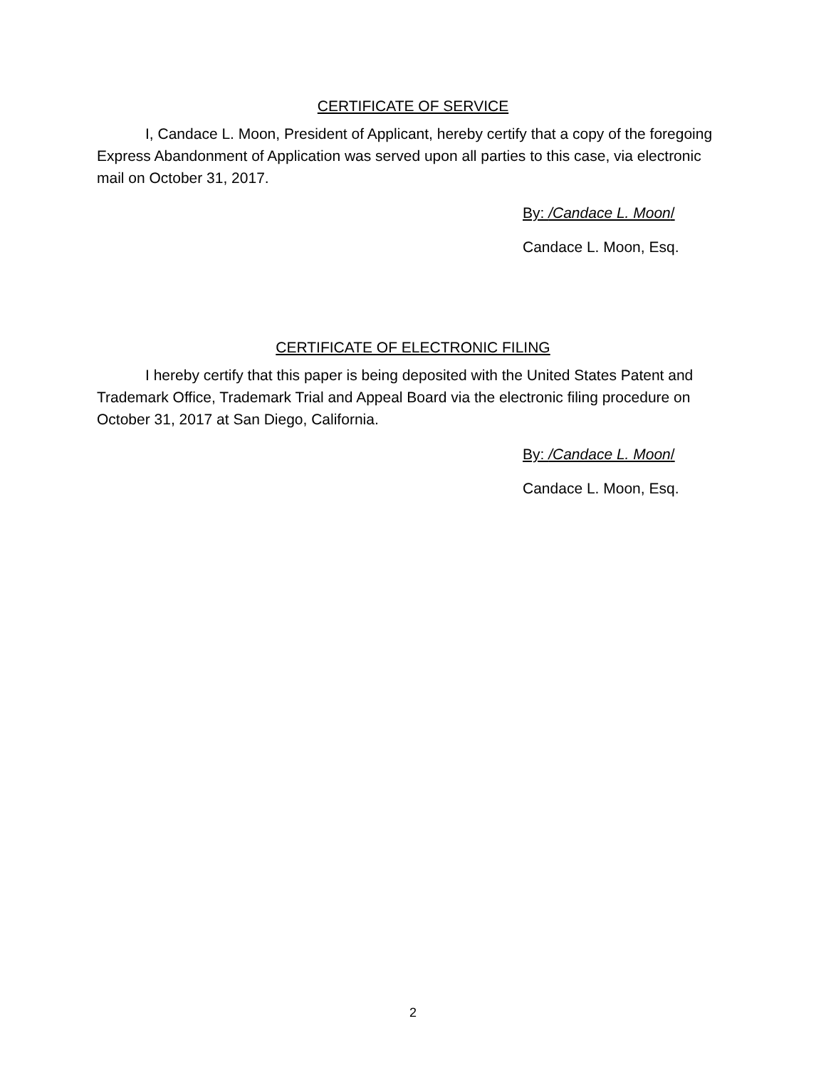CERTIFICATE OF SERVICE
I, Candace L. Moon, President of Applicant, hereby certify that a copy of the foregoing Express Abandonment of Application was served upon all parties to this case, via electronic mail on October 31, 2017.
By: /Candace L. Moon/
Candace L. Moon, Esq.
CERTIFICATE OF ELECTRONIC FILING
I hereby certify that this paper is being deposited with the United States Patent and Trademark Office, Trademark Trial and Appeal Board via the electronic filing procedure on October 31, 2017 at San Diego, California.
By: /Candace L. Moon/
Candace L. Moon, Esq.
2